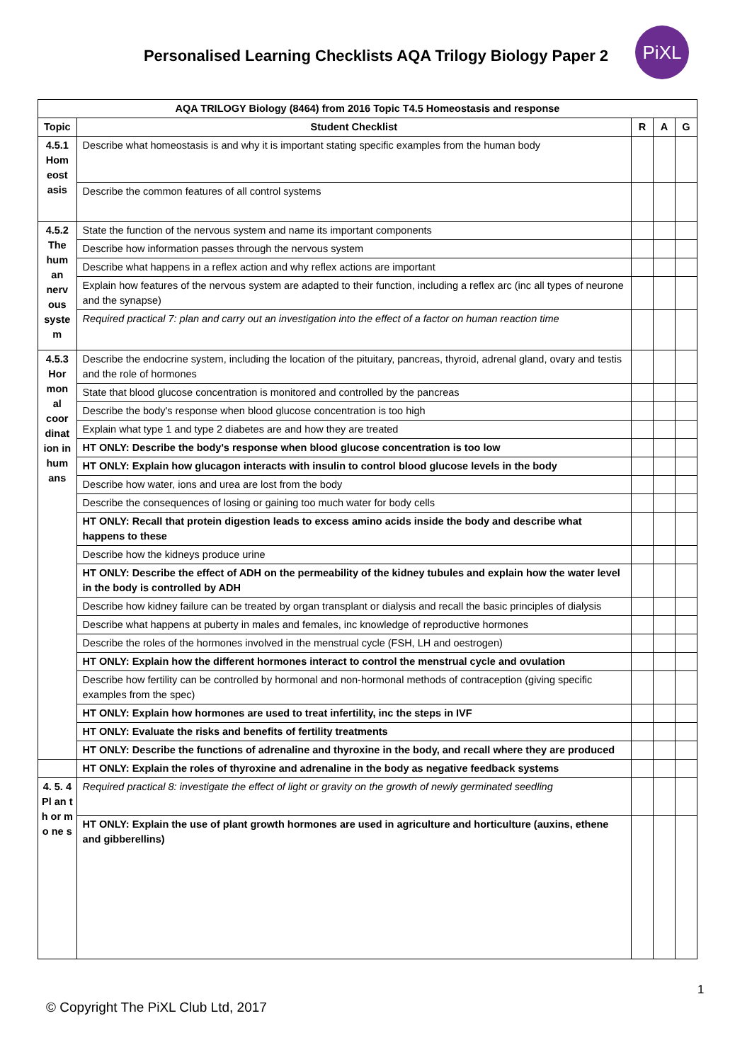Personalised Learning Checklists AQA Trilogy Biology Paper 2
PiXL
| AQA TRILOGY Biology (8464) from 2016 Topic T4.5 Homeostasis and response | | | | |
| --- | --- | --- | --- | --- |
| Topic | Student Checklist | R | A | G |
| 4.5.1 Hom eost asis | Describe what homeostasis is and why it is important stating specific examples from the human body | | | |
| | Describe the common features of all control systems | | | |
| 4.5.2 The hum an nerv ous syste m | State the function of the nervous system and name its important components | | | |
| | Describe how information passes through the nervous system | | | |
| | Describe what happens in a reflex action and why reflex actions are important | | | |
| | Explain how features of the nervous system are adapted to their function, including a reflex arc (inc all types of neurone and the synapse) | | | |
| | Required practical 7: plan and carry out an investigation into the effect of a factor on human reaction time | | | |
| 4.5.3 Hor mon al coor dinat ion in hum ans | Describe the endocrine system, including the location of the pituitary, pancreas, thyroid, adrenal gland, ovary and testis and the role of hormones | | | |
| | State that blood glucose concentration is monitored and controlled by the pancreas | | | |
| | Describe the body's response when blood glucose concentration is too high | | | |
| | Explain what type 1 and type 2 diabetes are and how they are treated | | | |
| | HT ONLY: Describe the body's response when blood glucose concentration is too low | | | |
| | HT ONLY: Explain how glucagon interacts with insulin to control blood glucose levels in the body | | | |
| | Describe how water, ions and urea are lost from the body | | | |
| | Describe the consequences of losing or gaining too much water for body cells | | | |
| | HT ONLY: Recall that protein digestion leads to excess amino acids inside the body and describe what happens to these | | | |
| | Describe how the kidneys produce urine | | | |
| | HT ONLY: Describe the effect of ADH on the permeability of the kidney tubules and explain how the water level in the body is controlled by ADH | | | |
| | Describe how kidney failure can be treated by organ transplant or dialysis and recall the basic principles of dialysis | | | |
| | Describe what happens at puberty in males and females, inc knowledge of reproductive hormones | | | |
| | Describe the roles of the hormones involved in the menstrual cycle (FSH, LH and oestrogen) | | | |
| | HT ONLY: Explain how the different hormones interact to control the menstrual cycle and ovulation | | | |
| | Describe how fertility can be controlled by hormonal and non-hormonal methods of contraception (giving specific examples from the spec) | | | |
| | HT ONLY: Explain how hormones are used to treat infertility, inc the steps in IVF | | | |
| | HT ONLY: Evaluate the risks and benefits of fertility treatments | | | |
| | HT ONLY: Describe the functions of adrenaline and thyroxine in the body, and recall where they are produced | | | |
| | HT ONLY: Explain the roles of thyroxine and adrenaline in the body as negative feedback systems | | | |
| 4. 5. 4 Pl an t h or m o ne s | Required practical 8: investigate the effect of light or gravity on the growth of newly germinated seedling | | | |
| | HT ONLY: Explain the use of plant growth hormones are used in agriculture and horticulture (auxins, ethene and gibberellins) | | | |
1
© Copyright The PiXL Club Ltd, 2017